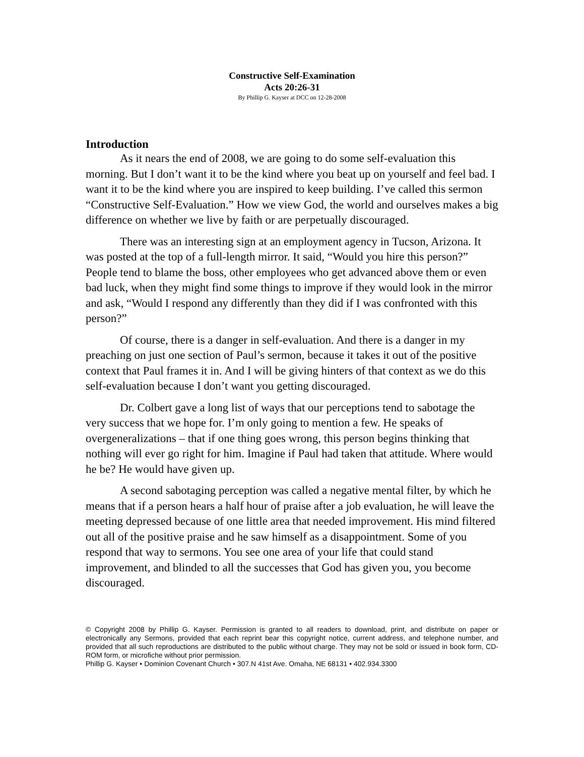Constructive Self-Examination
Acts 20:26-31
By Phillip G. Kayser at DCC on 12-28-2008
Introduction
As it nears the end of 2008, we are going to do some self-evaluation this morning. But I don’t want it to be the kind where you beat up on yourself and feel bad. I want it to be the kind where you are inspired to keep building. I’ve called this sermon “Constructive Self-Evaluation.” How we view God, the world and ourselves makes a big difference on whether we live by faith or are perpetually discouraged.
There was an interesting sign at an employment agency in Tucson, Arizona. It was posted at the top of a full-length mirror. It said, “Would you hire this person?” People tend to blame the boss, other employees who get advanced above them or even bad luck, when they might find some things to improve if they would look in the mirror and ask, “Would I respond any differently than they did if I was confronted with this person?”
Of course, there is a danger in self-evaluation. And there is a danger in my preaching on just one section of Paul’s sermon, because it takes it out of the positive context that Paul frames it in. And I will be giving hinters of that context as we do this self-evaluation because I don’t want you getting discouraged.
Dr. Colbert gave a long list of ways that our perceptions tend to sabotage the very success that we hope for. I’m only going to mention a few. He speaks of overgeneralizations – that if one thing goes wrong, this person begins thinking that nothing will ever go right for him. Imagine if Paul had taken that attitude. Where would he be? He would have given up.
A second sabotaging perception was called a negative mental filter, by which he means that if a person hears a half hour of praise after a job evaluation, he will leave the meeting depressed because of one little area that needed improvement. His mind filtered out all of the positive praise and he saw himself as a disappointment. Some of you respond that way to sermons. You see one area of your life that could stand improvement, and blinded to all the successes that God has given you, you become discouraged.
© Copyright 2008 by Phillip G. Kayser. Permission is granted to all readers to download, print, and distribute on paper or electronically any Sermons, provided that each reprint bear this copyright notice, current address, and telephone number, and provided that all such reproductions are distributed to the public without charge. They may not be sold or issued in book form, CD-ROM form, or microfiche without prior permission.
Phillip G. Kayser • Dominion Covenant Church • 307.N 41st Ave. Omaha, NE 68131 • 402.934.3300